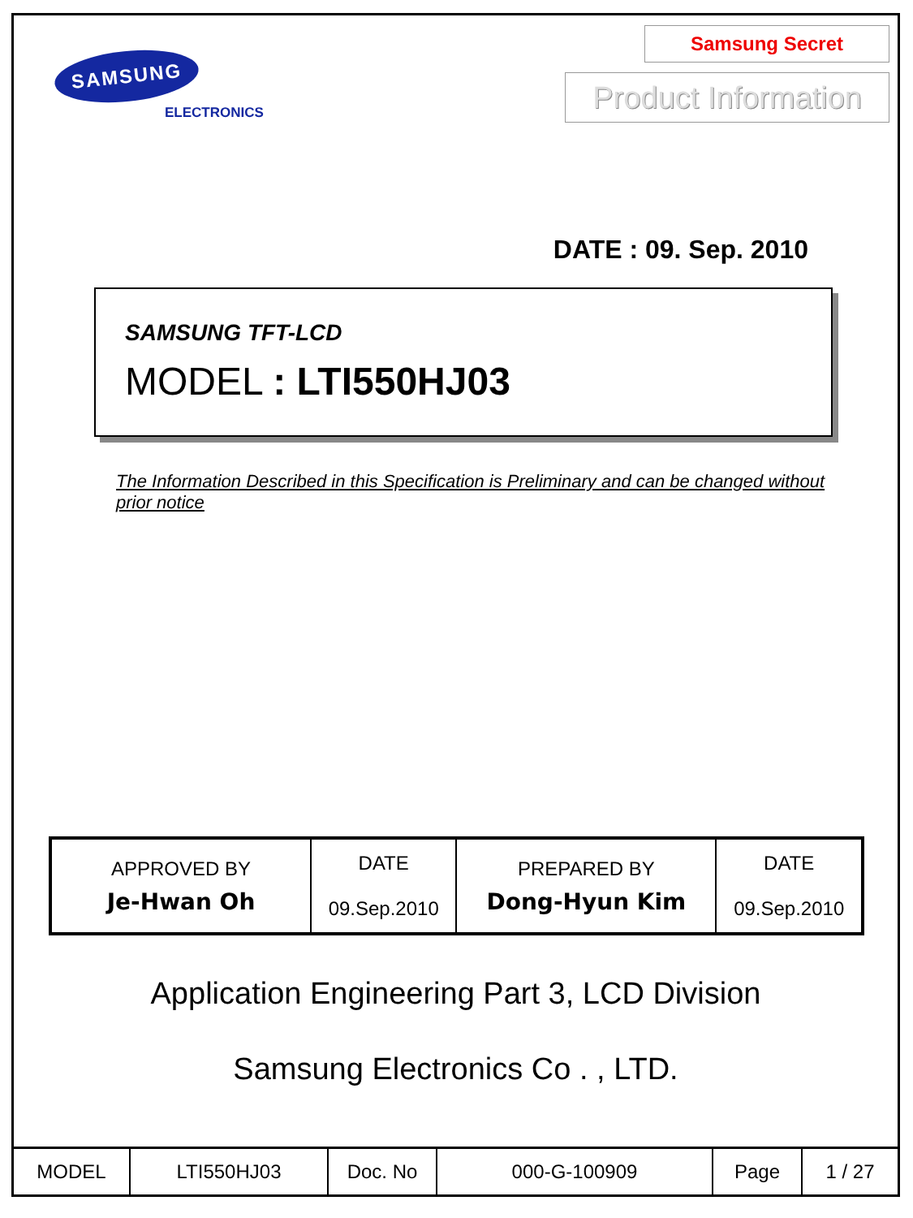SAMSUNG
ELECTRONICS
Samsung Secret
Product Information
DATE : 09. Sep. 2010
SAMSUNG TFT-LCD
MODEL : LTI550HJ03
The Information Described in this Specification is Preliminary and can be changed without prior notice
| APPROVED BY Je-Hwan Oh | DATE 09.Sep.2010 | PREPARED BY Dong-Hyun Kim | DATE 09.Sep.2010 |
Application Engineering Part 3, LCD Division
Samsung Electronics Co . , LTD.
| MODEL | LTI550HJ03 | Doc. No | 000-G-100909 | Page | 1 / 27 |